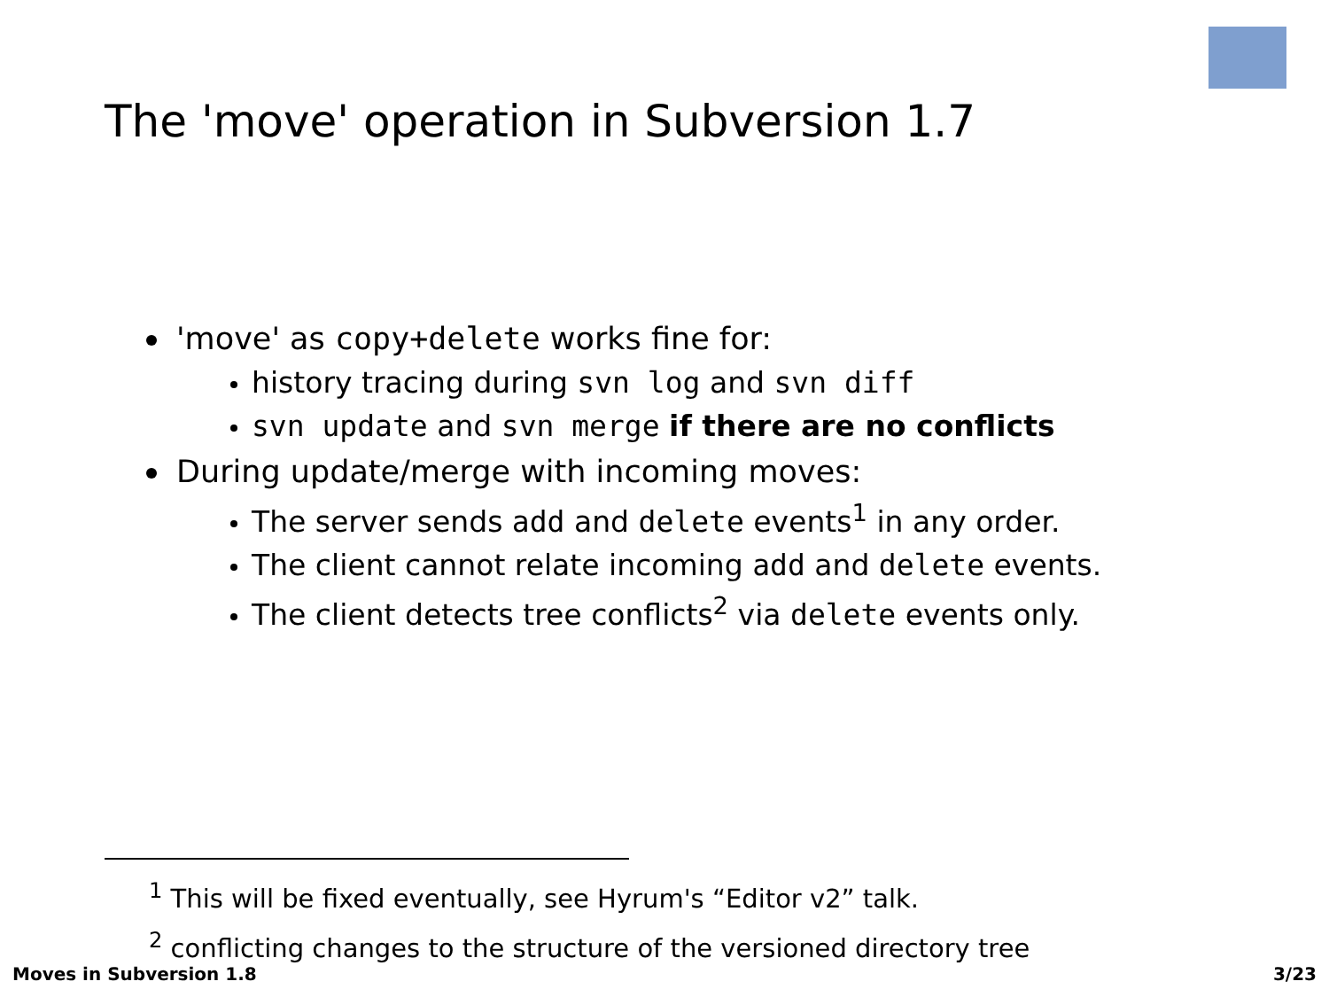The 'move' operation in Subversion 1.7
'move' as copy+delete works fine for:
history tracing during svn log and svn diff
svn update and svn merge if there are no conflicts
During update/merge with incoming moves:
The server sends add and delete events<sup>1</sup> in any order.
The client cannot relate incoming add and delete events.
The client detects tree conflicts<sup>2</sup> via delete events only.
<sup>1</sup> This will be fixed eventually, see Hyrum's “Editor v2” talk.
<sup>2</sup> conflicting changes to the structure of the versioned directory tree
Moves in Subversion 1.8 3/23